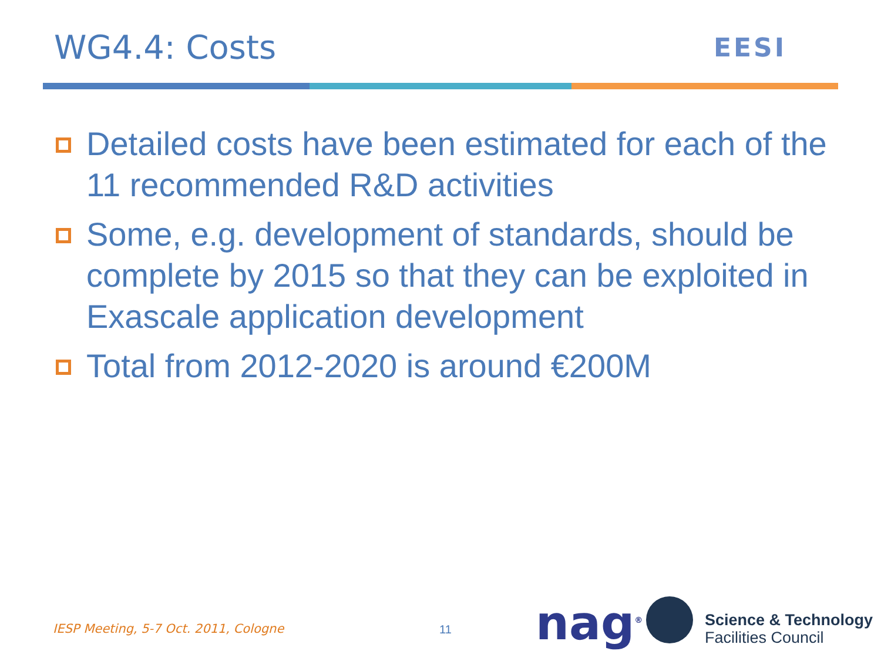WG4.4: Costs EESI
Detailed costs have been estimated for each of the 11 recommended R&D activities
Some, e.g. development of standards, should be complete by 2015 so that they can be exploited in Exascale application development
Total from 2012-2020 is around €200M
IESP Meeting, 5-7 Oct. 2011, Cologne
11 nag<sup>®</sup>
Science & Technology
Facilities Council